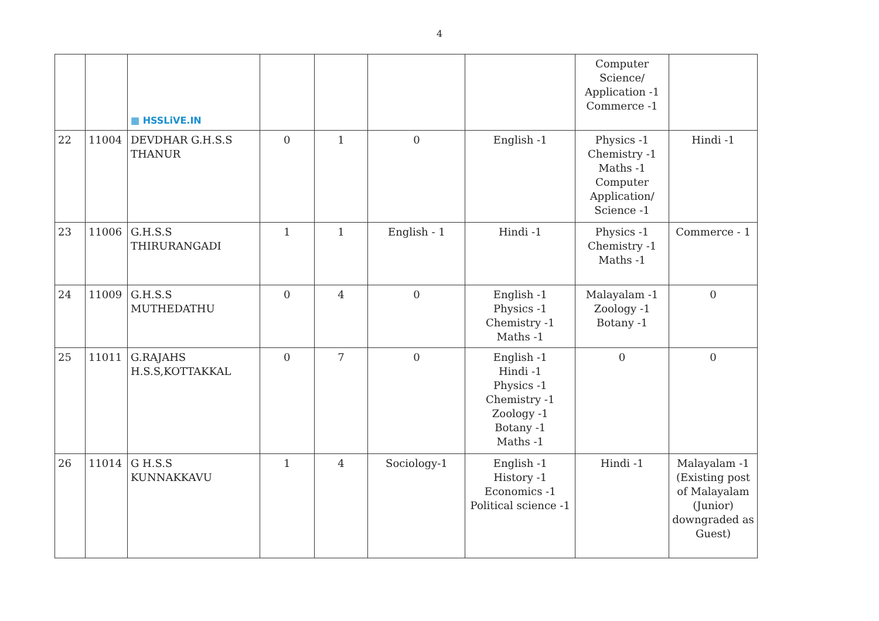4
| | | ▦ HSSLiVE.IN | | | | | Computer Science/ Application -1 Commerce -1 | |
| 22 | 11004 | DEVDHAR G.H.S.S THANUR | 0 | 1 | 0 | English -1 | Physics -1 Chemistry -1 Maths -1 Computer Application/ Science -1 | Hindi -1 |
| 23 | 11006 | G.H.S.S THIRURANGADI | 1 | 1 | English - 1 | Hindi -1 | Physics -1 Chemistry -1 Maths -1 | Commerce - 1 |
| 24 | 11009 | G.H.S.S MUTHEDATHU | 0 | 4 | 0 | English -1 Physics -1 Chemistry -1 Maths -1 | Malayalam -1 Zoology -1 Botany -1 | 0 |
| 25 | 11011 | G.RAJAHS H.S.S,KOTTAKKAL | 0 | 7 | 0 | English -1 Hindi -1 Physics -1 Chemistry -1 Zoology -1 Botany -1 Maths -1 | 0 | 0 |
| 26 | 11014 | G H.S.S KUNNAKKAVU | 1 | 4 | Sociology-1 | English -1 History -1 Economics -1 Political science -1 | Hindi -1 | Malayalam -1 (Existing post of Malayalam (Junior) downgraded as Guest) |